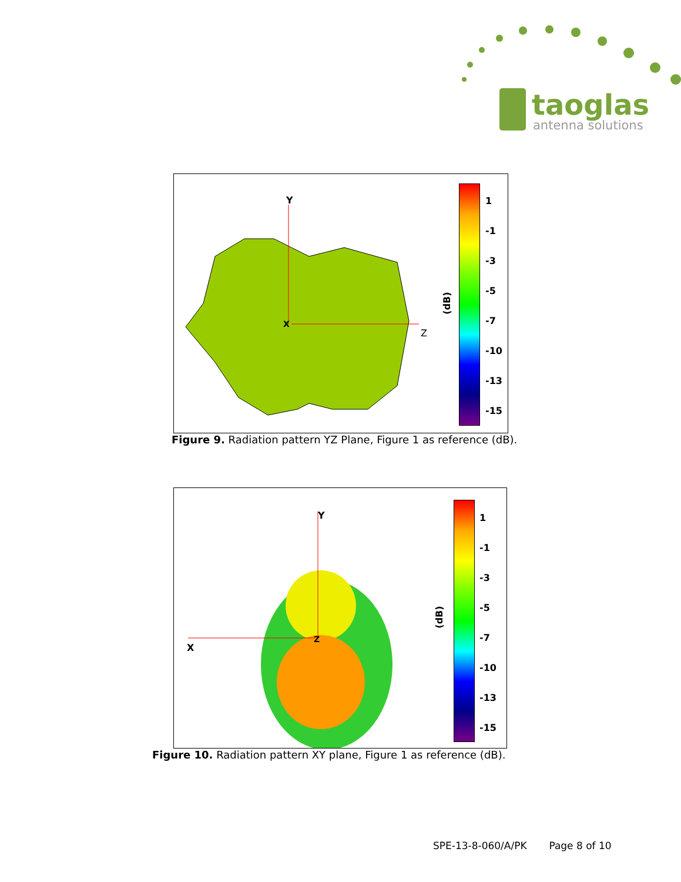taoglas
antenna solutions
Y
X
Z
(dB)
1
-1
-3
-5
-7
-10
-13
-15
Figure 9. Radiation pattern YZ Plane, Figure 1 as reference (dB).
Y
Z
X
(dB)
1
-1
-3
-5
-7
-10
-13
-15
Figure 10. Radiation pattern XY plane, Figure 1 as reference (dB).
SPE-13-8-060/A/PK Page 8 of 10